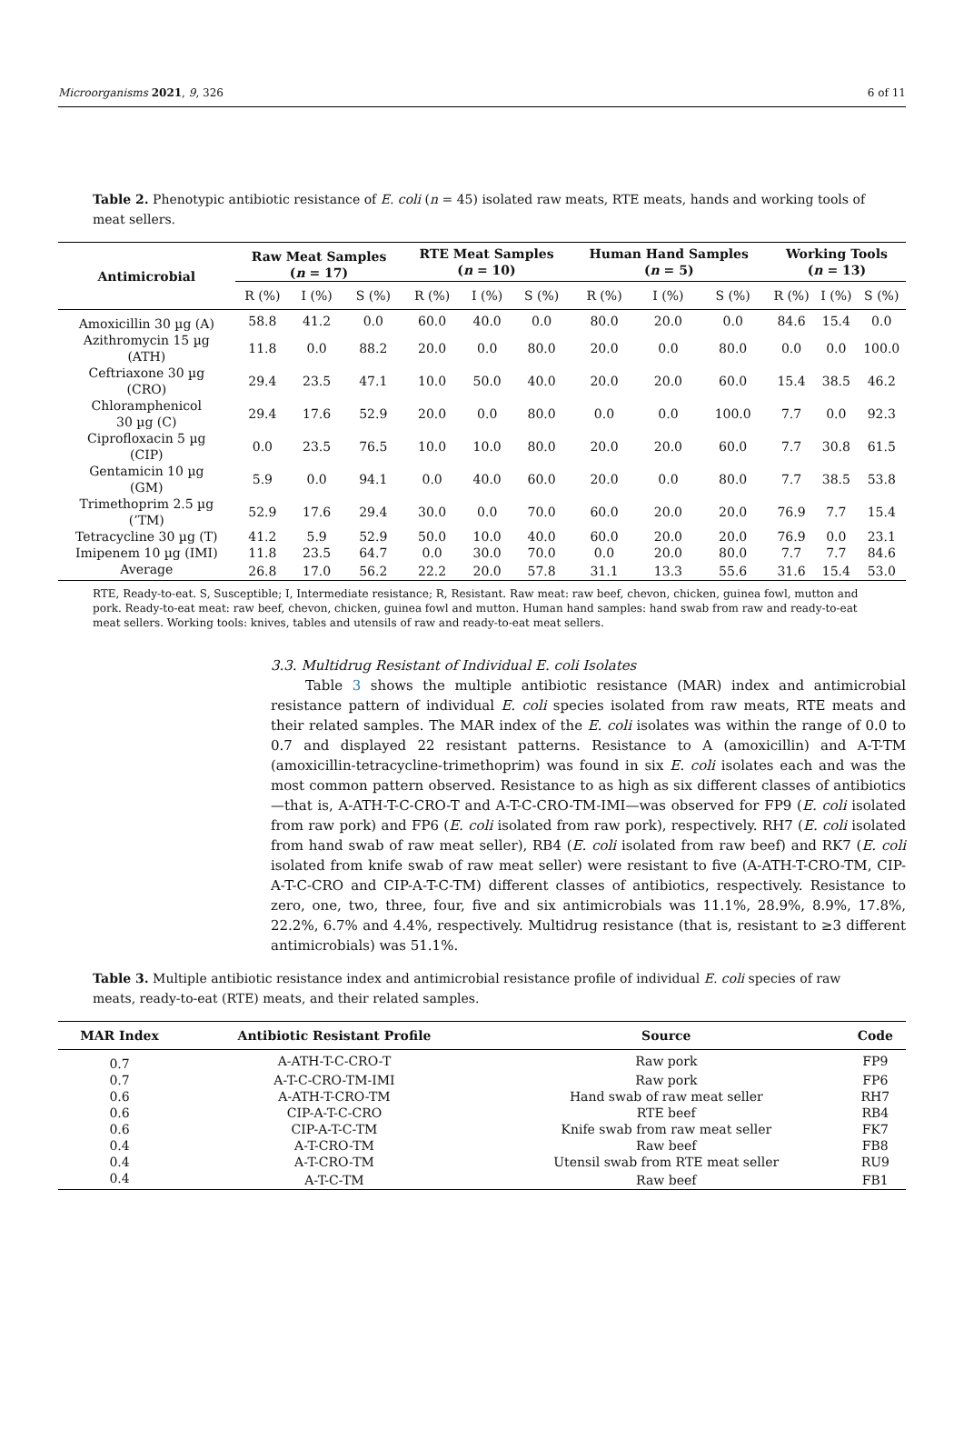Microorganisms 2021, 9, 326 6 of 11
Table 2. Phenotypic antibiotic resistance of E. coli (n = 45) isolated raw meats, RTE meats, hands and working tools of meat sellers.
| Antimicrobial | Raw Meat Samples ( n = 17) | | | RTE Meat Samples ( n = 10) | | | Human Hand Samples ( n = 5) | | | Working Tools ( n = 13) | | |
| --- | --- | --- | --- | --- | --- | --- | --- | --- | --- | --- | --- | --- |
| | R (%) | I (%) | S (%) | R (%) | I (%) | S (%) | R (%) | I (%) | S (%) | R (%) | I (%) | S (%) |
| Amoxicillin 30 µg (A) | 58.8 | 41.2 | 0.0 | 60.0 | 40.0 | 0.0 | 80.0 | 20.0 | 0.0 | 84.6 | 15.4 | 0.0 |
| Azithromycin 15 µg (ATH) | 11.8 | 0.0 | 88.2 | 20.0 | 0.0 | 80.0 | 20.0 | 0.0 | 80.0 | 0.0 | 0.0 | 100.0 |
| Ceftriaxone 30 µg (CRO) | 29.4 | 23.5 | 47.1 | 10.0 | 50.0 | 40.0 | 20.0 | 20.0 | 60.0 | 15.4 | 38.5 | 46.2 |
| Chloramphenicol 30 µg (C) | 29.4 | 17.6 | 52.9 | 20.0 | 0.0 | 80.0 | 0.0 | 0.0 | 100.0 | 7.7 | 0.0 | 92.3 |
| Ciprofloxacin 5 µg (CIP) | 0.0 | 23.5 | 76.5 | 10.0 | 10.0 | 80.0 | 20.0 | 20.0 | 60.0 | 7.7 | 30.8 | 61.5 |
| Gentamicin 10 µg (GM) | 5.9 | 0.0 | 94.1 | 0.0 | 40.0 | 60.0 | 20.0 | 0.0 | 80.0 | 7.7 | 38.5 | 53.8 |
| Trimethoprim 2.5 µg (’TM) | 52.9 | 17.6 | 29.4 | 30.0 | 0.0 | 70.0 | 60.0 | 20.0 | 20.0 | 76.9 | 7.7 | 15.4 |
| Tetracycline 30 µg (T) | 41.2 | 5.9 | 52.9 | 50.0 | 10.0 | 40.0 | 60.0 | 20.0 | 20.0 | 76.9 | 0.0 | 23.1 |
| Imipenem 10 µg (IMI) | 11.8 | 23.5 | 64.7 | 0.0 | 30.0 | 70.0 | 0.0 | 20.0 | 80.0 | 7.7 | 7.7 | 84.6 |
| Average | 26.8 | 17.0 | 56.2 | 22.2 | 20.0 | 57.8 | 31.1 | 13.3 | 55.6 | 31.6 | 15.4 | 53.0 |
RTE, Ready-to-eat. S, Susceptible; I, Intermediate resistance; R, Resistant. Raw meat: raw beef, chevon, chicken, guinea fowl, mutton and pork. Ready-to-eat meat: raw beef, chevon, chicken, guinea fowl and mutton. Human hand samples: hand swab from raw and ready-to-eat meat sellers. Working tools: knives, tables and utensils of raw and ready-to-eat meat sellers.
3.3. Multidrug Resistant of Individual E. coli Isolates
Table 3 shows the multiple antibiotic resistance (MAR) index and antimicrobial resistance pattern of individual E. coli species isolated from raw meats, RTE meats and their related samples. The MAR index of the E. coli isolates was within the range of 0.0 to 0.7 and displayed 22 resistant patterns. Resistance to A (amoxicillin) and A-T-TM (amoxicillin-tetracycline-trimethoprim) was found in six E. coli isolates each and was the most common pattern observed. Resistance to as high as six different classes of antibiotics—that is, A-ATH-T-C-CRO-T and A-T-C-CRO-TM-IMI—was observed for FP9 (E. coli isolated from raw pork) and FP6 (E. coli isolated from raw pork), respectively. RH7 (E. coli isolated from hand swab of raw meat seller), RB4 (E. coli isolated from raw beef) and RK7 (E. coli isolated from knife swab of raw meat seller) were resistant to five (A-ATH-T-CRO-TM, CIP-A-T-C-CRO and CIP-A-T-C-TM) different classes of antibiotics, respectively. Resistance to zero, one, two, three, four, five and six antimicrobials was 11.1%, 28.9%, 8.9%, 17.8%, 22.2%, 6.7% and 4.4%, respectively. Multidrug resistance (that is, resistant to ≥3 different antimicrobials) was 51.1%.
Table 3. Multiple antibiotic resistance index and antimicrobial resistance profile of individual E. coli species of raw meats, ready-to-eat (RTE) meats, and their related samples.
| MAR Index | Antibiotic Resistant Profile | Source | Code |
| --- | --- | --- | --- |
| 0.7 | A-ATH-T-C-CRO-T | Raw pork | FP9 |
| 0.7 | A-T-C-CRO-TM-IMI | Raw pork | FP6 |
| 0.6 | A-ATH-T-CRO-TM | Hand swab of raw meat seller | RH7 |
| 0.6 | CIP-A-T-C-CRO | RTE beef | RB4 |
| 0.6 | CIP-A-T-C-TM | Knife swab from raw meat seller | FK7 |
| 0.4 | A-T-CRO-TM | Raw beef | FB8 |
| 0.4 | A-T-CRO-TM | Utensil swab from RTE meat seller | RU9 |
| 0.4 | A-T-C-TM | Raw beef | FB1 |